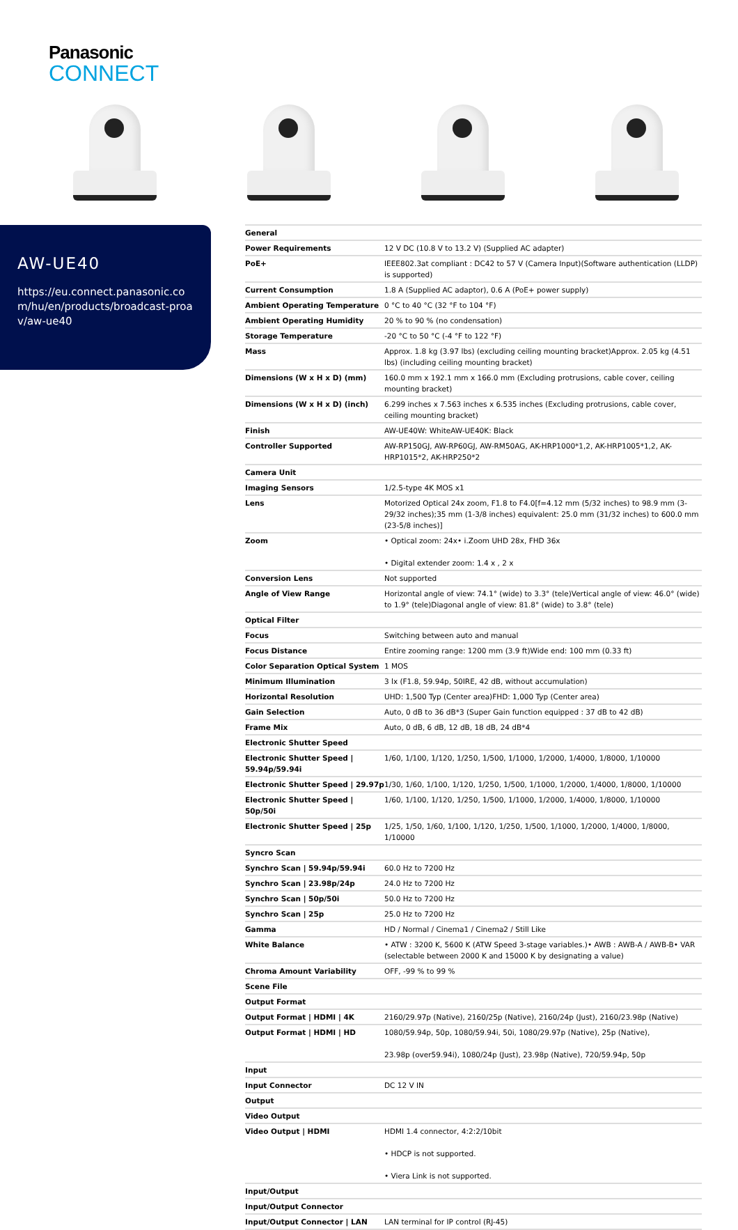Panasonic
CONNECT
AW-UE40
https://eu.connect.panasonic.com/hu/en/products/broadcast-proav/aw-ue40
| General | |
| Power Requirements | 12 V DC (10.8 V to 13.2 V) (Supplied AC adapter) |
| PoE+ | IEEE802.3at compliant : DC42 to 57 V (Camera Input)(Software authentication (LLDP) is supported) |
| Current Consumption | 1.8 A (Supplied AC adaptor), 0.6 A (PoE+ power supply) |
| Ambient Operating Temperature | 0 °C to 40 °C (32 °F to 104 °F) |
| Ambient Operating Humidity | 20 % to 90 % (no condensation) |
| Storage Temperature | -20 °C to 50 °C (-4 °F to 122 °F) |
| Mass | Approx. 1.8 kg (3.97 lbs) (excluding ceiling mounting bracket)Approx. 2.05 kg (4.51 lbs) (including ceiling mounting bracket) |
| Dimensions (W x H x D) (mm) | 160.0 mm x 192.1 mm x 166.0 mm (Excluding protrusions, cable cover, ceiling mounting bracket) |
| Dimensions (W x H x D) (inch) | 6.299 inches x 7.563 inches x 6.535 inches (Excluding protrusions, cable cover, ceiling mounting bracket) |
| Finish | AW-UE40W: WhiteAW-UE40K: Black |
| Controller Supported | AW-RP150GJ, AW-RP60GJ, AW-RM50AG, AK-HRP1000*1,2, AK-HRP1005*1,2, AK-HRP1015*2, AK-HRP250*2 |
| Camera Unit | |
| Imaging Sensors | 1/2.5-type 4K MOS x1 |
| Lens | Motorized Optical 24x zoom, F1.8 to F4.0[f=4.12 mm (5/32 inches) to 98.9 mm (3-29/32 inches);35 mm (1-3/8 inches) equivalent: 25.0 mm (31/32 inches) to 600.0 mm (23-5/8 inches)] |
| Zoom | • Optical zoom: 24x• i.Zoom UHD 28x, FHD 36x • Digital extender zoom: 1.4 x , 2 x |
| Conversion Lens | Not supported |
| Angle of View Range | Horizontal angle of view: 74.1° (wide) to 3.3° (tele)Vertical angle of view: 46.0° (wide) to 1.9° (tele)Diagonal angle of view: 81.8° (wide) to 3.8° (tele) |
| Optical Filter | |
| Focus | Switching between auto and manual |
| Focus Distance | Entire zooming range: 1200 mm (3.9 ft)Wide end: 100 mm (0.33 ft) |
| Color Separation Optical System | 1 MOS |
| Minimum Illumination | 3 lx (F1.8, 59.94p, 50IRE, 42 dB, without accumulation) |
| Horizontal Resolution | UHD: 1,500 Typ (Center area)FHD: 1,000 Typ (Center area) |
| Gain Selection | Auto, 0 dB to 36 dB*3 (Super Gain function equipped : 37 dB to 42 dB) |
| Frame Mix | Auto, 0 dB, 6 dB, 12 dB, 18 dB, 24 dB*4 |
| Electronic Shutter Speed | |
| Electronic Shutter Speed / 59.94p/59.94i | 1/60, 1/100, 1/120, 1/250, 1/500, 1/1000, 1/2000, 1/4000, 1/8000, 1/10000 |
| Electronic Shutter Speed / 29.97p | 1/30, 1/60, 1/100, 1/120, 1/250, 1/500, 1/1000, 1/2000, 1/4000, 1/8000, 1/10000 |
| Electronic Shutter Speed / 50p/50i | 1/60, 1/100, 1/120, 1/250, 1/500, 1/1000, 1/2000, 1/4000, 1/8000, 1/10000 |
| Electronic Shutter Speed / 25p | 1/25, 1/50, 1/60, 1/100, 1/120, 1/250, 1/500, 1/1000, 1/2000, 1/4000, 1/8000, 1/10000 |
| Syncro Scan | |
| Synchro Scan / 59.94p/59.94i | 60.0 Hz to 7200 Hz |
| Synchro Scan / 23.98p/24p | 24.0 Hz to 7200 Hz |
| Synchro Scan / 50p/50i | 50.0 Hz to 7200 Hz |
| Synchro Scan / 25p | 25.0 Hz to 7200 Hz |
| Gamma | HD / Normal / Cinema1 / Cinema2 / Still Like |
| White Balance | • ATW : 3200 K, 5600 K (ATW Speed 3-stage variables.)• AWB : AWB-A / AWB-B• VAR (selectable between 2000 K and 15000 K by designating a value) |
| Chroma Amount Variability | OFF, -99 % to 99 % |
| Scene File | |
| Output Format | |
| Output Format / HDMI / 4K | 2160/29.97p (Native), 2160/25p (Native), 2160/24p (Just), 2160/23.98p (Native) |
| Output Format / HDMI / HD | 1080/59.94p, 50p, 1080/59.94i, 50i, 1080/29.97p (Native), 25p (Native), 23.98p (over59.94i), 1080/24p (Just), 23.98p (Native), 720/59.94p, 50p |
| Input | |
| Input Connector | DC 12 V IN |
| Output | |
| Video Output | |
| Video Output / HDMI | HDMI 1.4 connector, 4:2:2/10bit • HDCP is not supported. • Viera Link is not supported. |
| Input/Output | |
| Input/Output Connector | |
| Input/Output Connector / LAN | LAN terminal for IP control (RJ-45) |